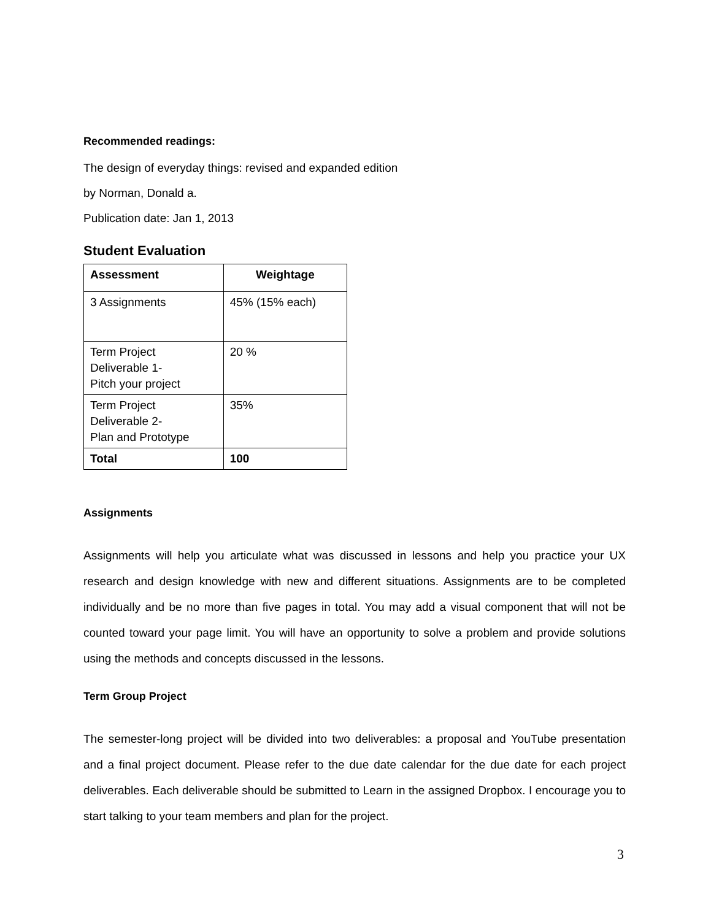Recommended readings:
The design of everyday things: revised and expanded edition
by Norman, Donald a.
Publication date: Jan 1, 2013
Student Evaluation
| Assessment | Weightage |
| --- | --- |
| 3 Assignments | 45% (15% each) |
| Term Project Deliverable 1- Pitch your project | 20 % |
| Term Project Deliverable 2- Plan and Prototype | 35% |
| Total | 100 |
Assignments
Assignments will help you articulate what was discussed in lessons and help you practice your UX research and design knowledge with new and different situations. Assignments are to be completed individually and be no more than five pages in total. You may add a visual component that will not be counted toward your page limit. You will have an opportunity to solve a problem and provide solutions using the methods and concepts discussed in the lessons.
Term Group Project
The semester-long project will be divided into two deliverables: a proposal and YouTube presentation and a final project document. Please refer to the due date calendar for the due date for each project deliverables. Each deliverable should be submitted to Learn in the assigned Dropbox. I encourage you to start talking to your team members and plan for the project.
3